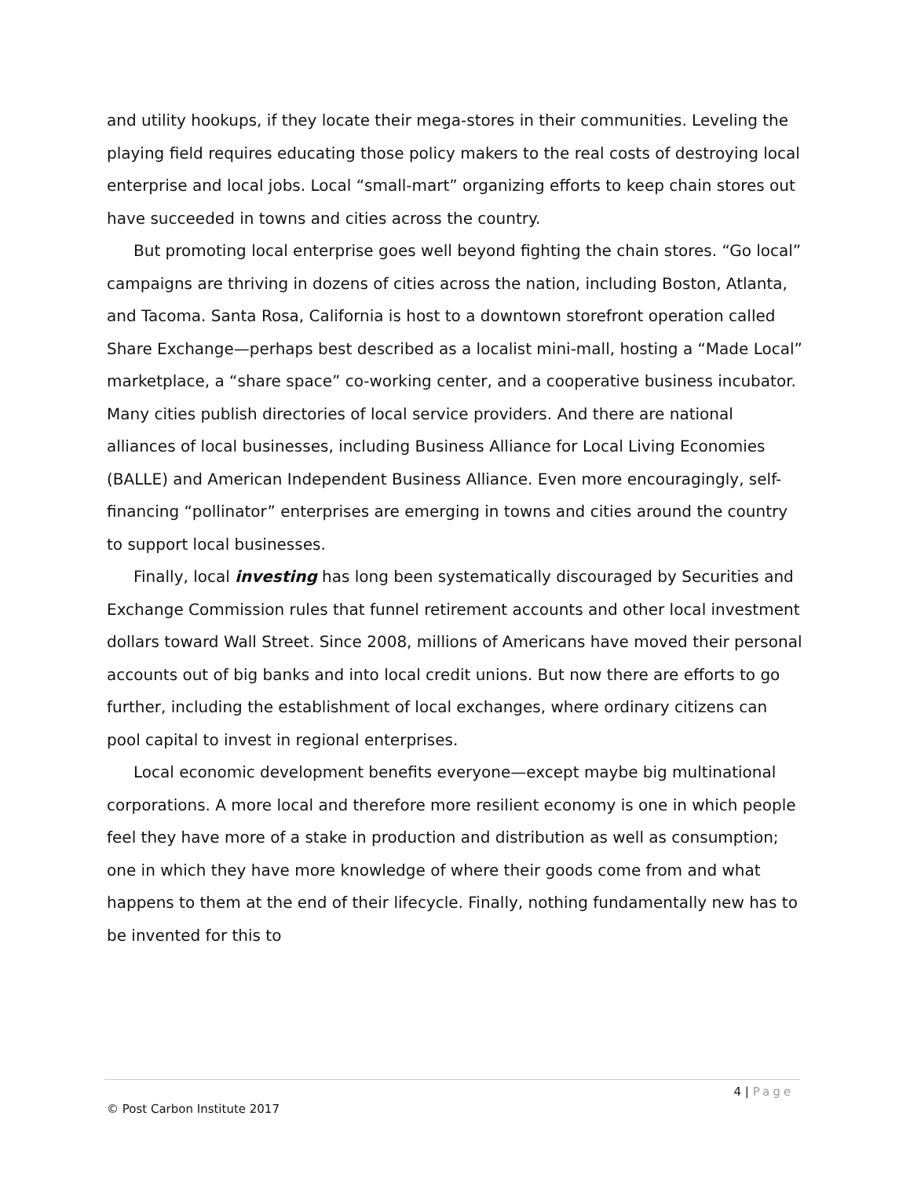and utility hookups, if they locate their mega-stores in their communities. Leveling the playing field requires educating those policy makers to the real costs of destroying local enterprise and local jobs. Local “small-mart” organizing efforts to keep chain stores out have succeeded in towns and cities across the country.
But promoting local enterprise goes well beyond fighting the chain stores. “Go local” campaigns are thriving in dozens of cities across the nation, including Boston, Atlanta, and Tacoma. Santa Rosa, California is host to a downtown storefront operation called Share Exchange—perhaps best described as a localist mini-mall, hosting a “Made Local” marketplace, a “share space” co-working center, and a cooperative business incubator. Many cities publish directories of local service providers. And there are national alliances of local businesses, including Business Alliance for Local Living Economies (BALLE) and American Independent Business Alliance. Even more encouragingly, self-financing “pollinator” enterprises are emerging in towns and cities around the country to support local businesses.
Finally, local investing has long been systematically discouraged by Securities and Exchange Commission rules that funnel retirement accounts and other local investment dollars toward Wall Street. Since 2008, millions of Americans have moved their personal accounts out of big banks and into local credit unions. But now there are efforts to go further, including the establishment of local exchanges, where ordinary citizens can pool capital to invest in regional enterprises.
Local economic development benefits everyone—except maybe big multinational corporations. A more local and therefore more resilient economy is one in which people feel they have more of a stake in production and distribution as well as consumption; one in which they have more knowledge of where their goods come from and what happens to them at the end of their lifecycle. Finally, nothing fundamentally new has to be invented for this to
4 | Page
© Post Carbon Institute 2017